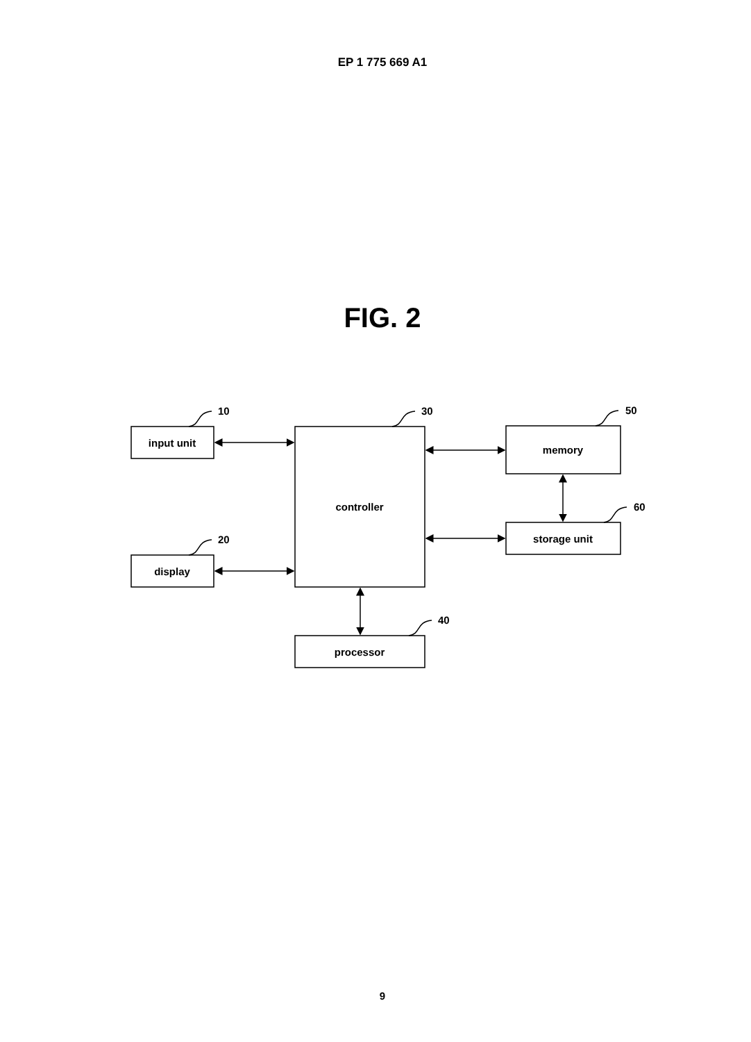EP 1 775 669 A1
FIG. 2
input unit
display
controller
processor
memory
storage unit
10
20
30
40
50
60
9